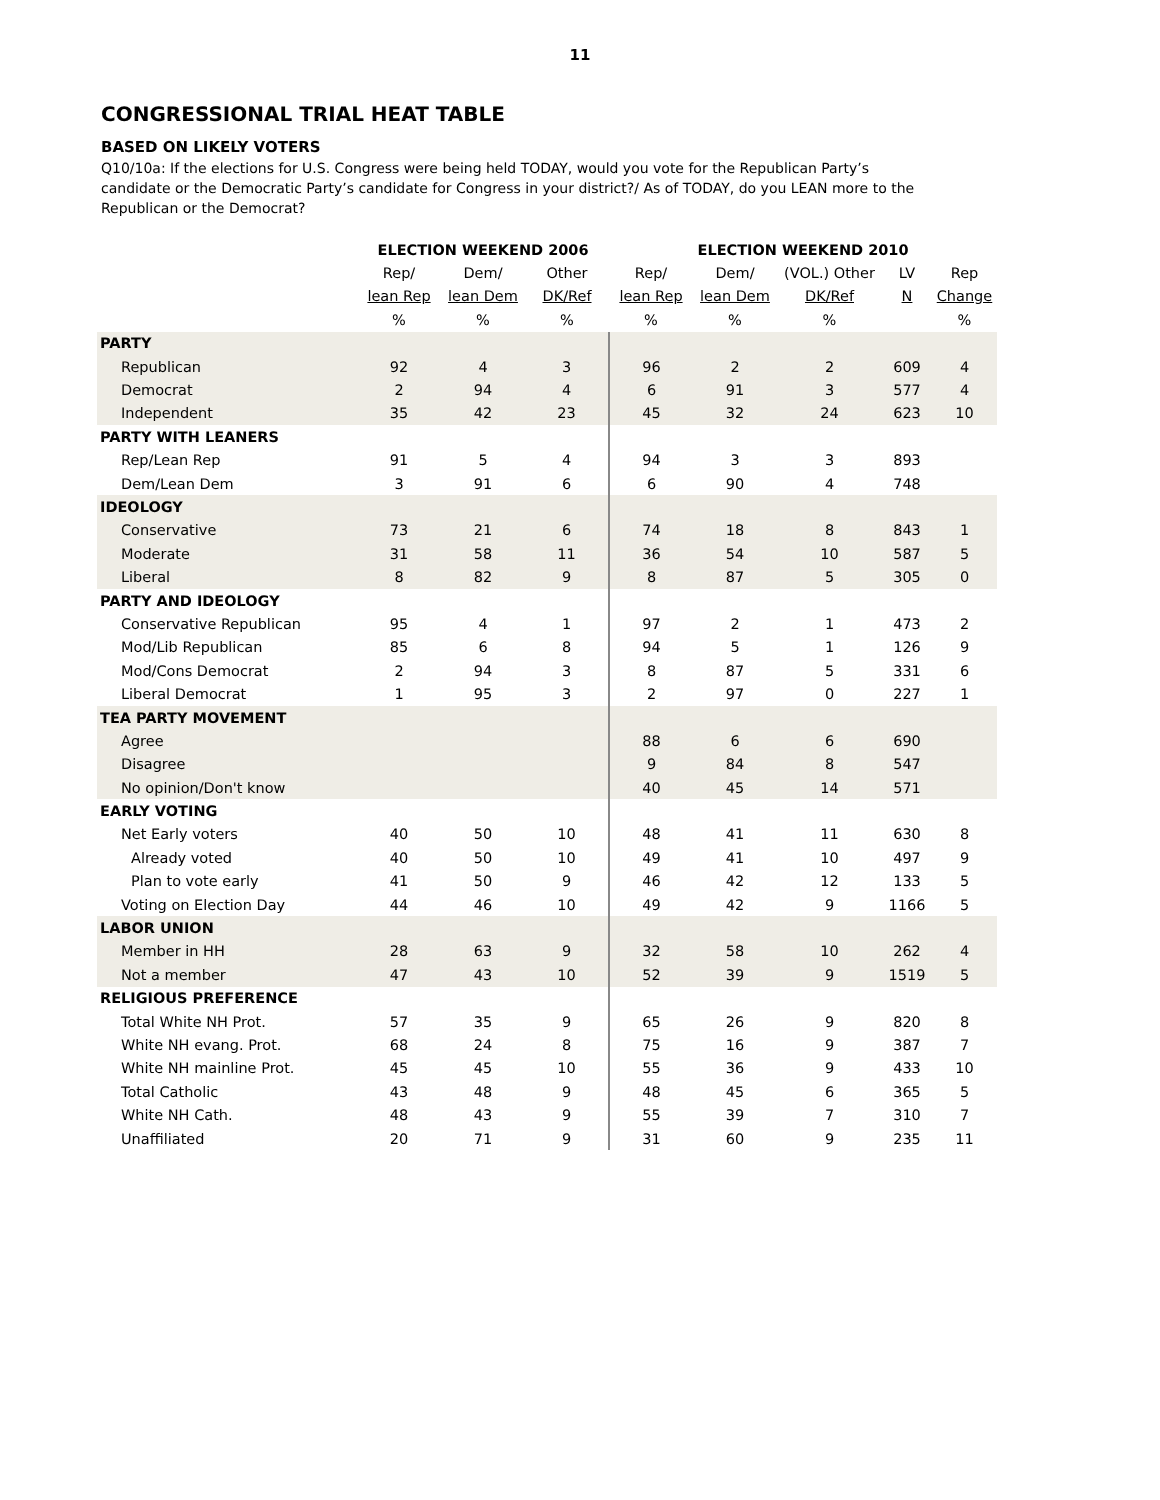11
CONGRESSIONAL TRIAL HEAT TABLE
BASED ON LIKELY VOTERS
Q10/10a: If the elections for U.S. Congress were being held TODAY, would you vote for the Republican Party’s candidate or the Democratic Party’s candidate for Congress in your district?/ As of TODAY, do you LEAN more to the Republican or the Democrat?
| | ELECTION WEEKEND 2006 | | | ELECTION WEEKEND 2010 | | | | |
| --- | --- | --- | --- | --- | --- | --- | --- | --- |
| | Rep/ | Dem/ | Other | Rep/ | Dem/ | (VOL.) Other | LV | Rep |
| | lean Rep | lean Dem | DK/Ref | lean Rep | lean Dem | DK/Ref | N | Change |
| | % | % | % | % | % | % | | % |
| PARTY | | | | | | | | |
| Republican | 92 | 4 | 3 | 96 | 2 | 2 | 609 | 4 |
| Democrat | 2 | 94 | 4 | 6 | 91 | 3 | 577 | 4 |
| Independent | 35 | 42 | 23 | 45 | 32 | 24 | 623 | 10 |
| PARTY WITH LEANERS | | | | | | | | |
| Rep/Lean Rep | 91 | 5 | 4 | 94 | 3 | 3 | 893 | |
| Dem/Lean Dem | 3 | 91 | 6 | 6 | 90 | 4 | 748 | |
| IDEOLOGY | | | | | | | | |
| Conservative | 73 | 21 | 6 | 74 | 18 | 8 | 843 | 1 |
| Moderate | 31 | 58 | 11 | 36 | 54 | 10 | 587 | 5 |
| Liberal | 8 | 82 | 9 | 8 | 87 | 5 | 305 | 0 |
| PARTY AND IDEOLOGY | | | | | | | | |
| Conservative Republican | 95 | 4 | 1 | 97 | 2 | 1 | 473 | 2 |
| Mod/Lib Republican | 85 | 6 | 8 | 94 | 5 | 1 | 126 | 9 |
| Mod/Cons Democrat | 2 | 94 | 3 | 8 | 87 | 5 | 331 | 6 |
| Liberal Democrat | 1 | 95 | 3 | 2 | 97 | 0 | 227 | 1 |
| TEA PARTY MOVEMENT | | | | | | | | |
| Agree | | | | 88 | 6 | 6 | 690 | |
| Disagree | | | | 9 | 84 | 8 | 547 | |
| No opinion/Don't know | | | | 40 | 45 | 14 | 571 | |
| EARLY VOTING | | | | | | | | |
| Net Early voters | 40 | 50 | 10 | 48 | 41 | 11 | 630 | 8 |
| Already voted | 40 | 50 | 10 | 49 | 41 | 10 | 497 | 9 |
| Plan to vote early | 41 | 50 | 9 | 46 | 42 | 12 | 133 | 5 |
| Voting on Election Day | 44 | 46 | 10 | 49 | 42 | 9 | 1166 | 5 |
| LABOR UNION | | | | | | | | |
| Member in HH | 28 | 63 | 9 | 32 | 58 | 10 | 262 | 4 |
| Not a member | 47 | 43 | 10 | 52 | 39 | 9 | 1519 | 5 |
| RELIGIOUS PREFERENCE | | | | | | | | |
| Total White NH Prot. | 57 | 35 | 9 | 65 | 26 | 9 | 820 | 8 |
| White NH evang. Prot. | 68 | 24 | 8 | 75 | 16 | 9 | 387 | 7 |
| White NH mainline Prot. | 45 | 45 | 10 | 55 | 36 | 9 | 433 | 10 |
| Total Catholic | 43 | 48 | 9 | 48 | 45 | 6 | 365 | 5 |
| White NH Cath. | 48 | 43 | 9 | 55 | 39 | 7 | 310 | 7 |
| Unaffiliated | 20 | 71 | 9 | 31 | 60 | 9 | 235 | 11 |